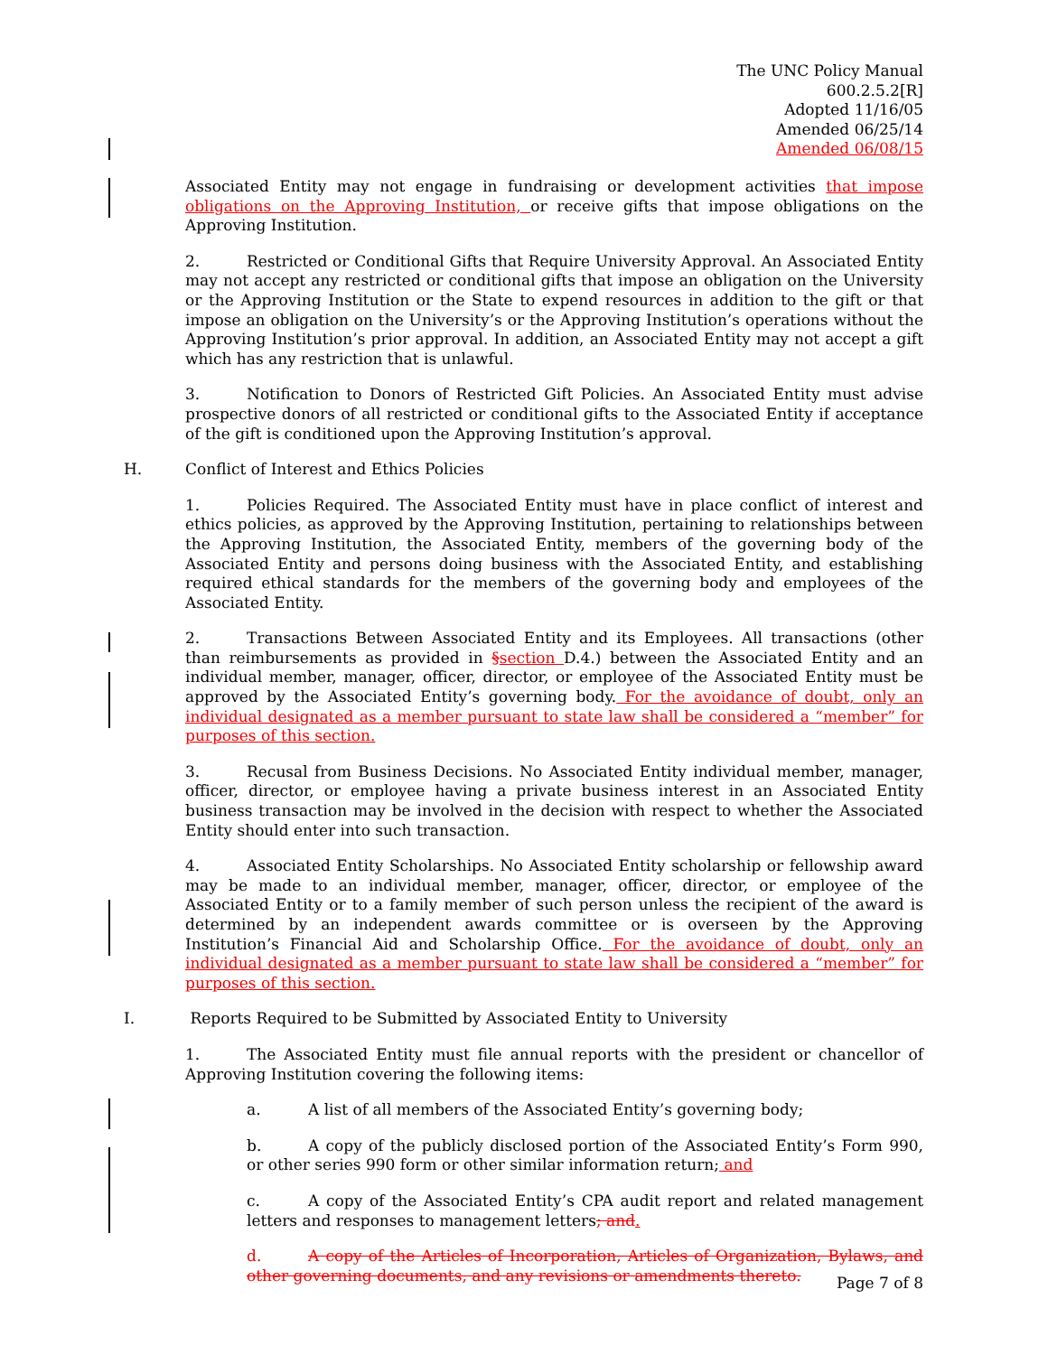The UNC Policy Manual
600.2.5.2[R]
Adopted 11/16/05
Amended 06/25/14
Amended 06/08/15
Associated Entity may not engage in fundraising or development activities that impose obligations on the Approving Institution, or receive gifts that impose obligations on the Approving Institution.
2. Restricted or Conditional Gifts that Require University Approval. An Associated Entity may not accept any restricted or conditional gifts that impose an obligation on the University or the Approving Institution or the State to expend resources in addition to the gift or that impose an obligation on the University’s or the Approving Institution’s operations without the Approving Institution’s prior approval. In addition, an Associated Entity may not accept a gift which has any restriction that is unlawful.
3. Notification to Donors of Restricted Gift Policies. An Associated Entity must advise prospective donors of all restricted or conditional gifts to the Associated Entity if acceptance of the gift is conditioned upon the Approving Institution’s approval.
H. Conflict of Interest and Ethics Policies
1. Policies Required. The Associated Entity must have in place conflict of interest and ethics policies, as approved by the Approving Institution, pertaining to relationships between the Approving Institution, the Associated Entity, members of the governing body of the Associated Entity and persons doing business with the Associated Entity, and establishing required ethical standards for the members of the governing body and employees of the Associated Entity.
2. Transactions Between Associated Entity and its Employees. All transactions (other than reimbursements as provided in §section D.4.) between the Associated Entity and an individual member, manager, officer, director, or employee of the Associated Entity must be approved by the Associated Entity’s governing body. For the avoidance of doubt, only an individual designated as a member pursuant to state law shall be considered a “member” for purposes of this section.
3. Recusal from Business Decisions. No Associated Entity individual member, manager, officer, director, or employee having a private business interest in an Associated Entity business transaction may be involved in the decision with respect to whether the Associated Entity should enter into such transaction.
4. Associated Entity Scholarships. No Associated Entity scholarship or fellowship award may be made to an individual member, manager, officer, director, or employee of the Associated Entity or to a family member of such person unless the recipient of the award is determined by an independent awards committee or is overseen by the Approving Institution’s Financial Aid and Scholarship Office. For the avoidance of doubt, only an individual designated as a member pursuant to state law shall be considered a “member” for purposes of this section.
I. Reports Required to be Submitted by Associated Entity to University
1. The Associated Entity must file annual reports with the president or chancellor of Approving Institution covering the following items:
a. A list of all members of the Associated Entity’s governing body;
b. A copy of the publicly disclosed portion of the Associated Entity’s Form 990, or other series 990 form or other similar information return; and
c. A copy of the Associated Entity’s CPA audit report and related management letters and responses to management letters; and.
d. A copy of the Articles of Incorporation, Articles of Organization, Bylaws, and other governing documents, and any revisions or amendments thereto.
Page 7 of 8